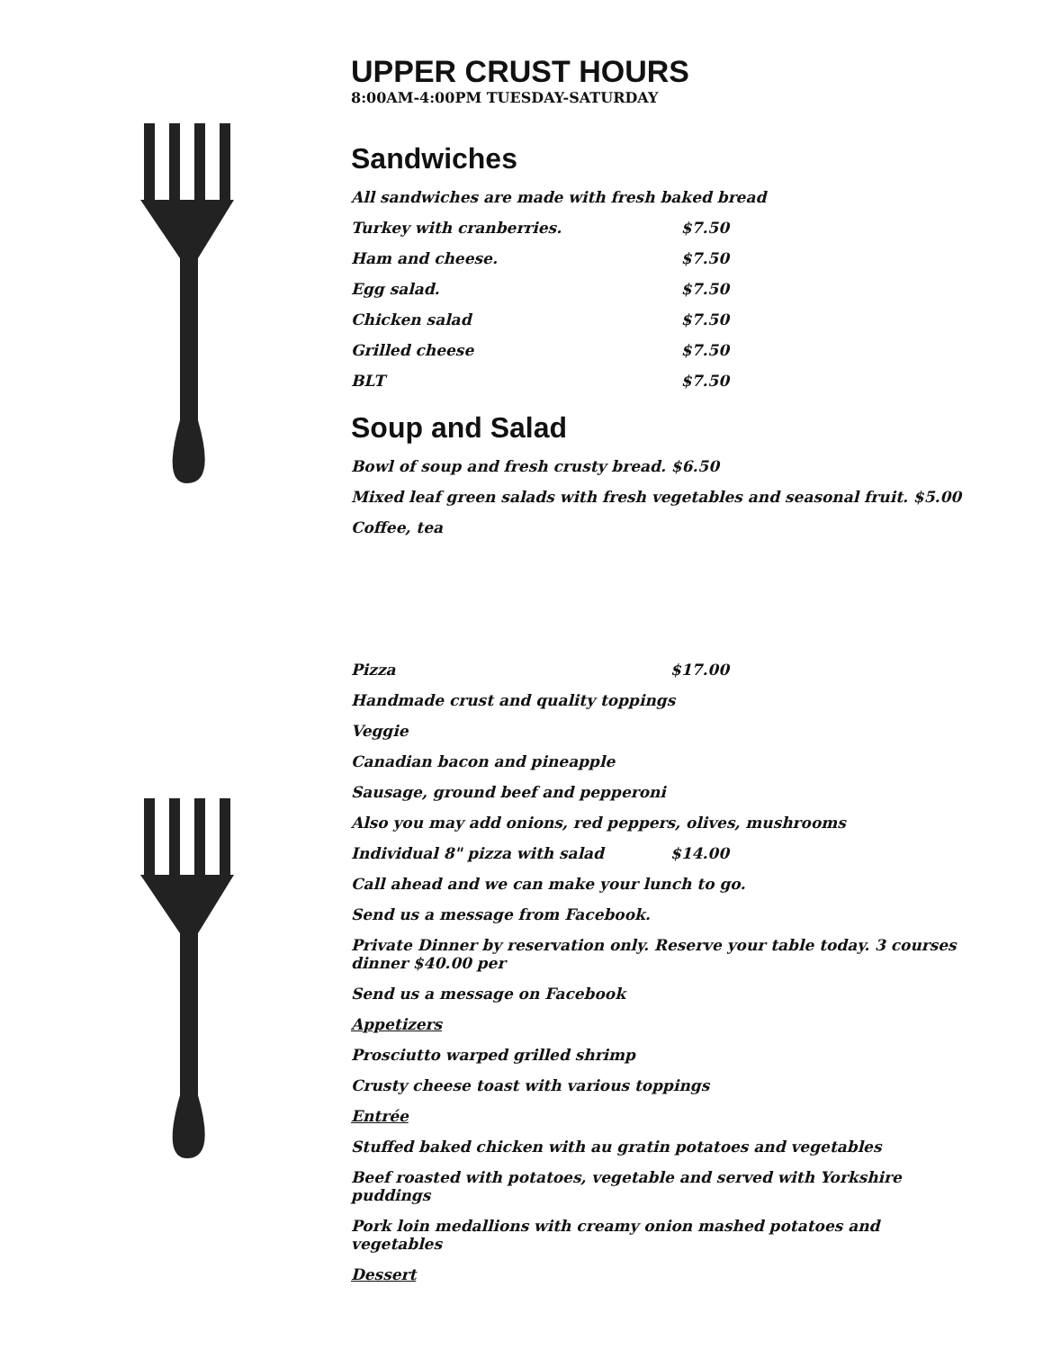UPPER CRUST HOURS
8:00AM-4:00PM TUESDAY-SATURDAY
Sandwiches
All sandwiches are made with fresh baked bread
Turkey with cranberries. $7.50
Ham and cheese. $7.50
Egg salad. $7.50
Chicken salad $7.50
Grilled cheese $7.50
BLT $7.50
Soup and Salad
Bowl of soup and fresh crusty bread. $6.50
Mixed leaf green salads with fresh vegetables and seasonal fruit. $5.00
Coffee, tea
Pizza $17.00
Handmade crust and quality toppings
Veggie
Canadian bacon and pineapple
Sausage, ground beef and pepperoni
Also you may add onions, red peppers, olives, mushrooms
Individual 8" pizza with salad $14.00
Call ahead and we can make your lunch to go.
Send us a message from Facebook.
Private Dinner by reservation only. Reserve your table today. 3 courses dinner $40.00 per
Send us a message on Facebook
Appetizers
Prosciutto warped grilled shrimp
Crusty cheese toast with various toppings
Entrée
Stuffed baked chicken with au gratin potatoes and vegetables
Beef roasted with potatoes, vegetable and served with Yorkshire puddings
Pork loin medallions with creamy onion mashed potatoes and vegetables
Dessert